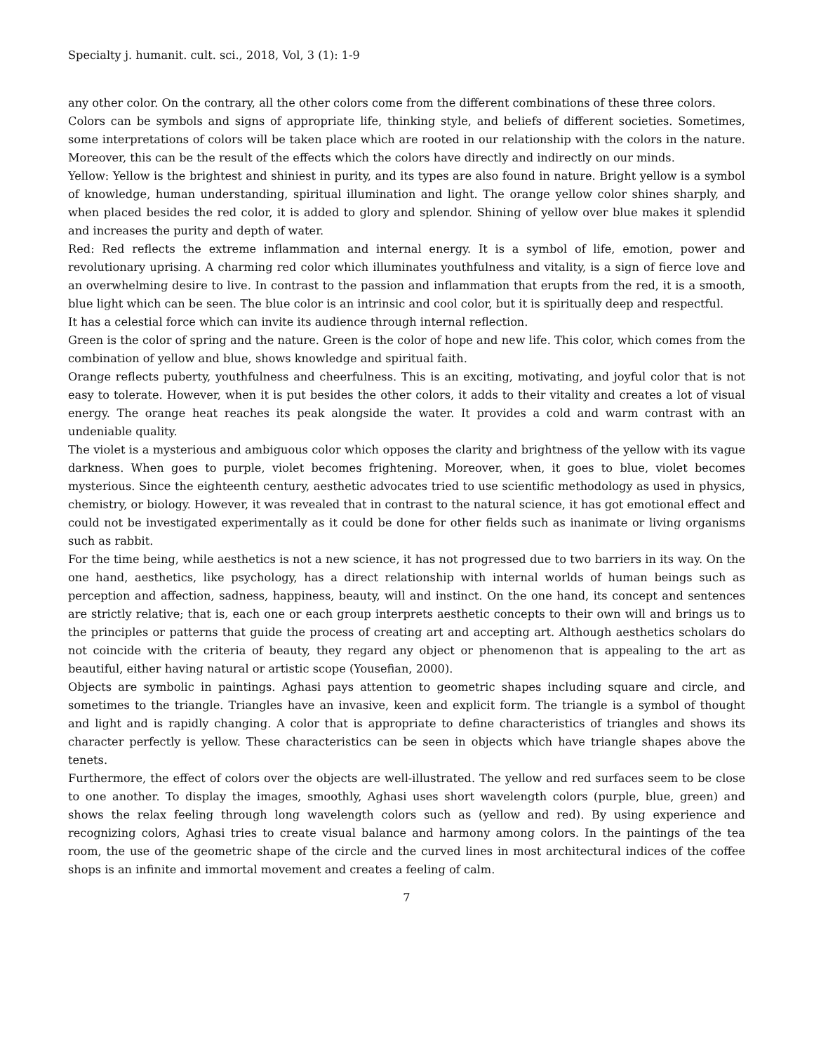Specialty j. humanit. cult. sci., 2018, Vol, 3 (1): 1-9
any other color. On the contrary, all the other colors come from the different combinations of these three colors.
Colors can be symbols and signs of appropriate life, thinking style, and beliefs of different societies. Sometimes, some interpretations of colors will be taken place which are rooted in our relationship with the colors in the nature. Moreover, this can be the result of the effects which the colors have directly and indirectly on our minds.
Yellow: Yellow is the brightest and shiniest in purity, and its types are also found in nature. Bright yellow is a symbol of knowledge, human understanding, spiritual illumination and light. The orange yellow color shines sharply, and when placed besides the red color, it is added to glory and splendor. Shining of yellow over blue makes it splendid and increases the purity and depth of water.
Red: Red reflects the extreme inflammation and internal energy. It is a symbol of life, emotion, power and revolutionary uprising. A charming red color which illuminates youthfulness and vitality, is a sign of fierce love and an overwhelming desire to live. In contrast to the passion and inflammation that erupts from the red, it is a smooth, blue light which can be seen. The blue color is an intrinsic and cool color, but it is spiritually deep and respectful.
It has a celestial force which can invite its audience through internal reflection.
Green is the color of spring and the nature. Green is the color of hope and new life. This color, which comes from the combination of yellow and blue, shows knowledge and spiritual faith.
Orange reflects puberty, youthfulness and cheerfulness. This is an exciting, motivating, and joyful color that is not easy to tolerate. However, when it is put besides the other colors, it adds to their vitality and creates a lot of visual energy. The orange heat reaches its peak alongside the water. It provides a cold and warm contrast with an undeniable quality.
The violet is a mysterious and ambiguous color which opposes the clarity and brightness of the yellow with its vague darkness. When goes to purple, violet becomes frightening. Moreover, when, it goes to blue, violet becomes mysterious. Since the eighteenth century, aesthetic advocates tried to use scientific methodology as used in physics, chemistry, or biology. However, it was revealed that in contrast to the natural science, it has got emotional effect and could not be investigated experimentally as it could be done for other fields such as inanimate or living organisms such as rabbit.
For the time being, while aesthetics is not a new science, it has not progressed due to two barriers in its way. On the one hand, aesthetics, like psychology, has a direct relationship with internal worlds of human beings such as perception and affection, sadness, happiness, beauty, will and instinct. On the one hand, its concept and sentences are strictly relative; that is, each one or each group interprets aesthetic concepts to their own will and brings us to the principles or patterns that guide the process of creating art and accepting art. Although aesthetics scholars do not coincide with the criteria of beauty, they regard any object or phenomenon that is appealing to the art as beautiful, either having natural or artistic scope (Yousefian, 2000).
Objects are symbolic in paintings. Aghasi pays attention to geometric shapes including square and circle, and sometimes to the triangle. Triangles have an invasive, keen and explicit form. The triangle is a symbol of thought and light and is rapidly changing. A color that is appropriate to define characteristics of triangles and shows its character perfectly is yellow. These characteristics can be seen in objects which have triangle shapes above the tenets.
Furthermore, the effect of colors over the objects are well-illustrated. The yellow and red surfaces seem to be close to one another. To display the images, smoothly, Aghasi uses short wavelength colors (purple, blue, green) and shows the relax feeling through long wavelength colors such as (yellow and red). By using experience and recognizing colors, Aghasi tries to create visual balance and harmony among colors. In the paintings of the tea room, the use of the geometric shape of the circle and the curved lines in most architectural indices of the coffee shops is an infinite and immortal movement and creates a feeling of calm.
7